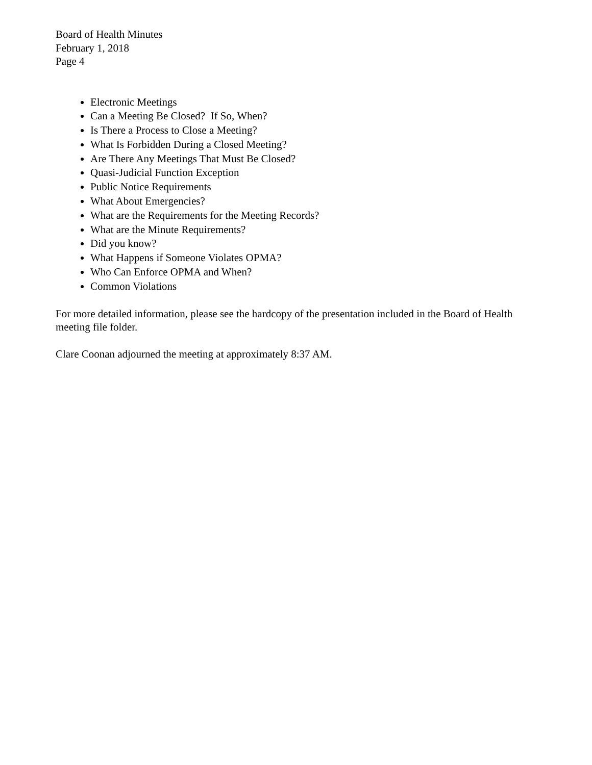Board of Health Minutes
February 1, 2018
Page 4
Electronic Meetings
Can a Meeting Be Closed? If So, When?
Is There a Process to Close a Meeting?
What Is Forbidden During a Closed Meeting?
Are There Any Meetings That Must Be Closed?
Quasi-Judicial Function Exception
Public Notice Requirements
What About Emergencies?
What are the Requirements for the Meeting Records?
What are the Minute Requirements?
Did you know?
What Happens if Someone Violates OPMA?
Who Can Enforce OPMA and When?
Common Violations
For more detailed information, please see the hardcopy of the presentation included in the Board of Health meeting file folder.
Clare Coonan adjourned the meeting at approximately 8:37 AM.